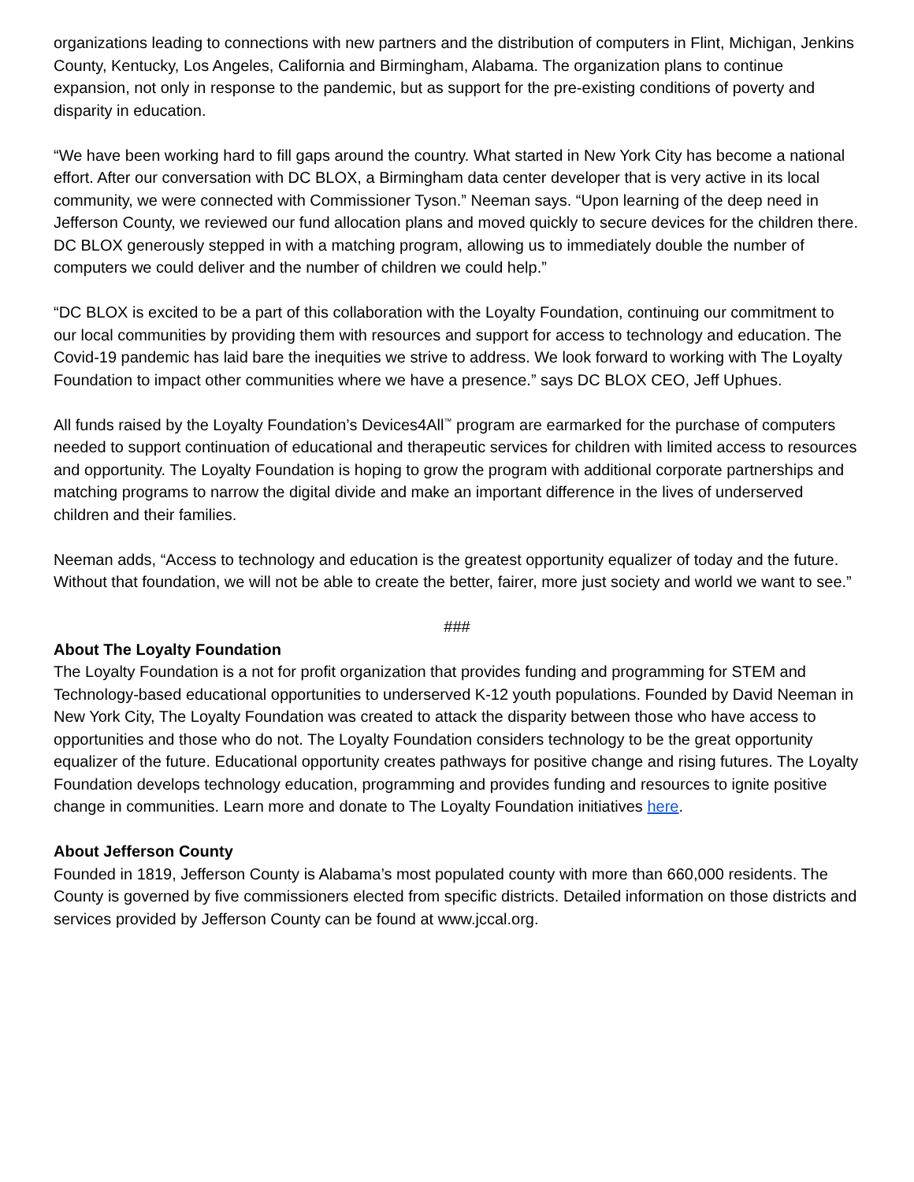organizations leading to connections with new partners and the distribution of computers in Flint, Michigan, Jenkins County, Kentucky, Los Angeles, California and Birmingham, Alabama. The organization plans to continue expansion, not only in response to the pandemic, but as support for the pre-existing conditions of poverty and disparity in education.
“We have been working hard to fill gaps around the country. What started in New York City has become a national effort. After our conversation with DC BLOX, a Birmingham data center developer that is very active in its local community, we were connected with Commissioner Tyson.” Neeman says. “Upon learning of the deep need in Jefferson County, we reviewed our fund allocation plans and moved quickly to secure devices for the children there. DC BLOX generously stepped in with a matching program, allowing us to immediately double the number of computers we could deliver and the number of children we could help.”
“DC BLOX is excited to be a part of this collaboration with the Loyalty Foundation, continuing our commitment to our local communities by providing them with resources and support for access to technology and education. The Covid-19 pandemic has laid bare the inequities we strive to address. We look forward to working with The Loyalty Foundation to impact other communities where we have a presence.” says DC BLOX CEO, Jeff Uphues.
All funds raised by the Loyalty Foundation’s Devices4All<sup>™</sup> program are earmarked for the purchase of computers needed to support continuation of educational and therapeutic services for children with limited access to resources and opportunity. The Loyalty Foundation is hoping to grow the program with additional corporate partnerships and matching programs to narrow the digital divide and make an important difference in the lives of underserved children and their families.
Neeman adds, “Access to technology and education is the greatest opportunity equalizer of today and the future. Without that foundation, we will not be able to create the better, fairer, more just society and world we want to see.”
###
About The Loyalty Foundation
The Loyalty Foundation is a not for profit organization that provides funding and programming for STEM and Technology-based educational opportunities to underserved K-12 youth populations. Founded by David Neeman in New York City, The Loyalty Foundation was created to attack the disparity between those who have access to opportunities and those who do not. The Loyalty Foundation considers technology to be the great opportunity equalizer of the future. Educational opportunity creates pathways for positive change and rising futures. The Loyalty Foundation develops technology education, programming and provides funding and resources to ignite positive change in communities. Learn more and donate to The Loyalty Foundation initiatives here.
About Jefferson County
Founded in 1819, Jefferson County is Alabama’s most populated county with more than 660,000 residents. The County is governed by five commissioners elected from specific districts. Detailed information on those districts and services provided by Jefferson County can be found at www.jccal.org.